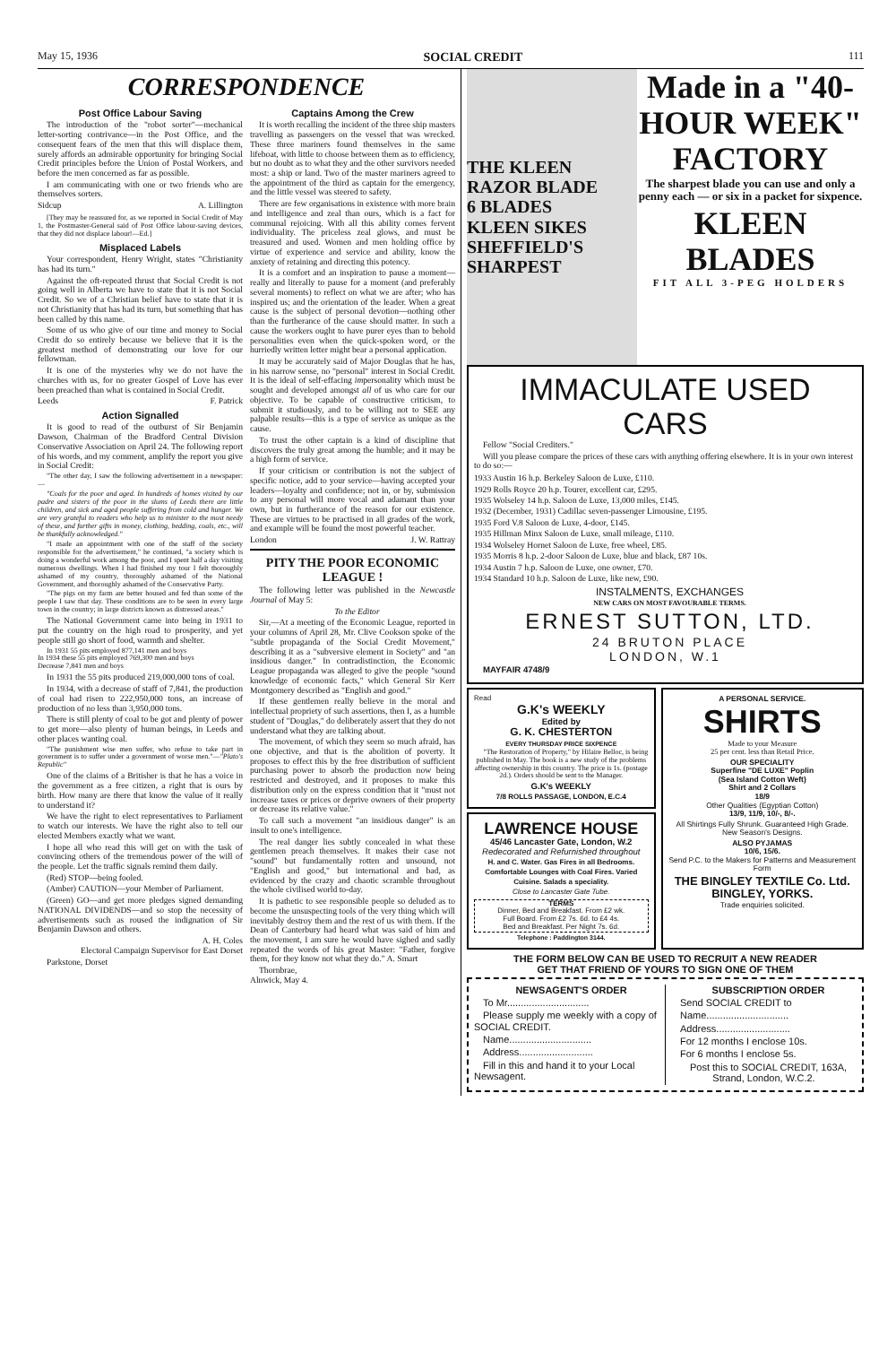May 15, 1936 SOCIAL CREDIT 111
CORRESPONDENCE
Post Office Labour Saving
The introduction of the "robot sorter"—mechanical letter-sorting contrivance—in the Post Office, and the consequent fears of the men that this will displace them, surely affords an admirable opportunity for bringing Social Credit principles before the Union of Postal Workers, and before the men concerned as far as possible.
I am communicating with one or two friends who are themselves sorters.
Sidcup A. Lillington
[They may be reassured for, as we reported in Social Credit of May 1, the Postmaster-General said of Post Office labour-saving devices, that they did not displace labour!—Ed.]
Misplaced Labels
Your correspondent, Henry Wright, states "Christianity has had its turn."
Against the oft-repeated thrust that Social Credit is not going well in Alberta we have to state that it is not Social Credit. So we of a Christian belief have to state that it is not Christianity that has had its turn, but something that has been called by this name.
Some of us who give of our time and money to Social Credit do so entirely because we believe that it is the greatest method of demonstrating our love for our fellowman.
It is one of the mysteries why we do not have the churches with us, for no greater Gospel of Love has ever been preached than what is contained in Social Credit.
Leeds F. Patrick
Action Signalled
It is good to read of the outburst of Sir Benjamin Dawson, Chairman of the Bradford Central Division Conservative Association on April 24. The following report of his words, and my comment, amplify the report you give in Social Credit:
"The other day, I saw the following advertisement in a newspaper:—
"Coals for the poor and aged. In hundreds of homes visited by our padre and sisters of the poor in the slums of Leeds there are little children, and sick and aged people suffering from cold and hunger. We are very grateful to readers who help us to minister to the most needy of these, and further gifts in money, clothing, bedding, coals, etc., will be thankfully acknowledged."
"I made an appointment with one of the staff of the society responsible for the advertisement," he continued, "a society which is doing a wonderful work among the poor, and I spent half a day visiting numerous dwellings. When I had finished my tour I felt thoroughly ashamed of my country, thoroughly ashamed of the National Government, and thoroughly ashamed of the Conservative Party.
"The pigs on my farm are better housed and fed than some of the people I saw that day. These conditions are to be seen in every large town in the country; in large districts known as distressed areas."
The National Government came into being in 1931 to put the country on the high road to prosperity, and yet people still go short of food, warmth and shelter.
In 1931 55 pits employed 877,141 men and boys
In 1934 these 55 pits employed 769,300 men and boys
Decrease 7,841 men and boys
In 1931 the 55 pits produced 219,000,000 tons of coal.
In 1934, with a decrease of staff of 7,841, the production of coal had risen to 222,950,000 tons, an increase of production of no less than 3,950,000 tons.
There is still plenty of coal to be got and plenty of power to get more—also plenty of human beings, in Leeds and other places wanting coal.
"The punishment wise men suffer, who refuse to take part in government is to suffer under a government of worse men."—"Plato's Republic"
One of the claims of a Britisher is that he has a voice in the government as a free citizen, a right that is ours by birth. How many are there that know the value of it really to understand it?
We have the right to elect representatives to Parliament to watch our interests. We have the right also to tell our elected Members exactly what we want.
I hope all who read this will get on with the task of convincing others of the tremendous power of the will of the people. Let the traffic signals remind them daily.
(Red) STOP—being fooled.
(Amber) CAUTION—your Member of Parliament.
(Green) GO—and get more pledges signed demanding NATIONAL DIVIDENDS—and so stop the necessity of advertisements such as roused the indignation of Sir Benjamin Dawson and others.
A. H. Coles
Electoral Campaign Supervisor for East Dorset
Parkstone, Dorset
Captains Among the Crew
It is worth recalling the incident of the three ship masters travelling as passengers on the vessel that was wrecked. These three mariners found themselves in the same lifeboat, with little to choose between them as to efficiency, but no doubt as to what they and the other survivors needed most: a ship or land. Two of the master mariners agreed to the appointment of the third as captain for the emergency, and the little vessel was steered to safety.
There are few organisations in existence with more brain and intelligence and zeal than ours, which is a fact for communal rejoicing. With all this ability comes fervent individuality. The priceless zeal glows, and must be treasured and used. Women and men holding office by virtue of experience and service and ability, know the anxiety of retaining and directing this potency.
It is a comfort and an inspiration to pause a moment—really and literally to pause for a moment (and preferably several moments) to reflect on what we are after; who has inspired us; and the orientation of the leader. When a great cause is the subject of personal devotion—nothing other than the furtherance of the cause should matter. In such a cause the workers ought to have purer eyes than to behold personalities even when the quick-spoken word, or the hurriedly written letter might bear a personal application.
It may be accurately said of Major Douglas that he has, in his narrow sense, no "personal" interest in Social Credit. It is the ideal of self-effacing impersonality which must be sought and developed amongst all of us who care for our objective. To be capable of constructive criticism, to submit it studiously, and to be willing not to SEE any palpable results—this is a type of service as unique as the cause.
To trust the other captain is a kind of discipline that discovers the truly great among the humble; and it may be a high form of service.
If your criticism or contribution is not the subject of specific notice, add to your service—having accepted your leaders—loyalty and confidence; not in, or by, submission to any personal will more vocal and adamant than your own, but in furtherance of the reason for our existence. These are virtues to be practised in all grades of the work, and example will be found the most powerful teacher.
London J. W. Rattray
PITY THE POOR ECONOMIC LEAGUE !
The following letter was published in the Newcastle Journal of May 5:
To the Editor
Sir,—At a meeting of the Economic League, reported in your columns of April 28, Mr. Clive Cookson spoke of the "subtle propaganda of the Social Credit Movement," describing it as a "subversive element in Society" and "an insidious danger." In contradistinction, the Economic League propaganda was alleged to give the people "sound knowledge of economic facts," which General Sir Kerr Montgomery described as "English and good."
If these gentlemen really believe in the moral and intellectual propriety of such assertions, then I, as a humble student of "Douglas," do deliberately assert that they do not understand what they are talking about.
The movement, of which they seem so much afraid, has one objective, and that is the abolition of poverty. It proposes to effect this by the free distribution of sufficient purchasing power to absorb the production now being restricted and destroyed, and it proposes to make this distribution only on the express condition that it "must not increase taxes or prices or deprive owners of their property or decrease its relative value."
To call such a movement "an insidious danger" is an insult to one's intelligence.
The real danger lies subtly concealed in what these gentlemen preach themselves. It makes their case not "sound" but fundamentally rotten and unsound, not "English and good," but international and bad, as evidenced by the crazy and chaotic scramble throughout the whole civilised world to-day.
It is pathetic to see responsible people so deluded as to become the unsuspecting tools of the very thing which will inevitably destroy them and the rest of us with them. If the Dean of Canterbury had heard what was said of him and the movement, I am sure he would have sighed and sadly repeated the words of his great Master: "Father, forgive them, for they know not what they do." A. Smart
Thornbrae,
Alnwick, May 4.
THE KLEEN RAZOR BLADE
6 BLADES
KLEEN SIKES SHEFFIELD'S SHARPEST
Made in a "40-HOUR WEEK" FACTORY
The sharpest blade you can use and only a penny each — or six in a packet for sixpence.
KLEEN BLADES
FIT ALL 3-PEG HOLDERS
IMMACULATE USED CARS
Fellow "Social Crediters."
Will you please compare the prices of these cars with anything offering elsewhere. It is in your own interest to do so:—
1933 Austin 16 h.p. Berkeley Saloon de Luxe, £110.
1929 Rolls Royce 20 h.p. Tourer, excellent car, £295.
1935 Wolseley 14 h.p. Saloon de Luxe, 13,000 miles, £145.
1932 (December, 1931) Cadillac seven-passenger Limousine, £195.
1935 Ford V.8 Saloon de Luxe, 4-door, £145.
1935 Hillman Minx Saloon de Luxe, small mileage, £110.
1934 Wolseley Hornet Saloon de Luxe, free wheel, £85.
1935 Morris 8 h.p. 2-door Saloon de Luxe, blue and black, £87 10s.
1934 Austin 7 h.p. Saloon de Luxe, one owner, £70.
1934 Standard 10 h.p. Saloon de Luxe, like new, £90.
INSTALMENTS, EXCHANGES
NEW CARS ON MOST FAVOURABLE TERMS.
ERNEST SUTTON, LTD.
24 BRUTON PLACE
LONDON, W.1
MAYFAIR 4748/9
Read
G.K's WEEKLY
Edited by
G. K. CHESTERTON
EVERY THURSDAY PRICE SIXPENCE
"The Restoration of Property," by Hilaire Belloc, is being published in May. The book is a new study of the problems affecting ownership in this country. The price is 1s. (postage 2d.). Orders should be sent to the Manager.
G.K's WEEKLY
7/8 ROLLS PASSAGE, LONDON, E.C.4
LAWRENCE HOUSE
45/46 Lancaster Gate, London, W.2
Redecorated and Refurnished throughout
H. and C. Water. Gas Fires in all Bedrooms. Comfortable Lounges with Coal Fires. Varied Cuisine. Salads a speciality.
Close to Lancaster Gate Tube.
TERMS
Dinner, Bed and Breakfast. From £2 wk.
Full Board. From £2 7s. 6d. to £4 4s.
Bed and Breakfast. Per Night 7s. 6d.
Telephone : Paddington 3144.
A PERSONAL SERVICE.
SHIRTS
Made to your Measure
25 per cent. less than Retail Price.
OUR SPECIALITY
Superfine "DE LUXE" Poplin
(Sea Island Cotton Weft)
Shirt and 2 Collars
18/9
Other Qualities (Egyptian Cotton)
13/9, 11/9, 10/-, 8/-.
All Shirtings Fully Shrunk. Guaranteed High Grade. New Season's Designs.
ALSO PYJAMAS
10/6, 15/6.
Send P.C. to the Makers for Patterns and Measurement Form
THE BINGLEY TEXTILE Co. Ltd.
BINGLEY, YORKS.
Trade enquiries solicited.
THE FORM BELOW CAN BE USED TO RECRUIT A NEW READER
GET THAT FRIEND OF YOURS TO SIGN ONE OF THEM
NEWSAGENT'S ORDER
To Mr..............................
Please supply me weekly with a copy of SOCIAL CREDIT.
Name..............................
Address...........................
Fill in this and hand it to your Local Newsagent.
SUBSCRIPTION ORDER
Send SOCIAL CREDIT to
Name..............................
Address...........................
For 12 months I enclose 10s.
For 6 months I enclose 5s.
Post this to SOCIAL CREDIT, 163A, Strand, London, W.C.2.